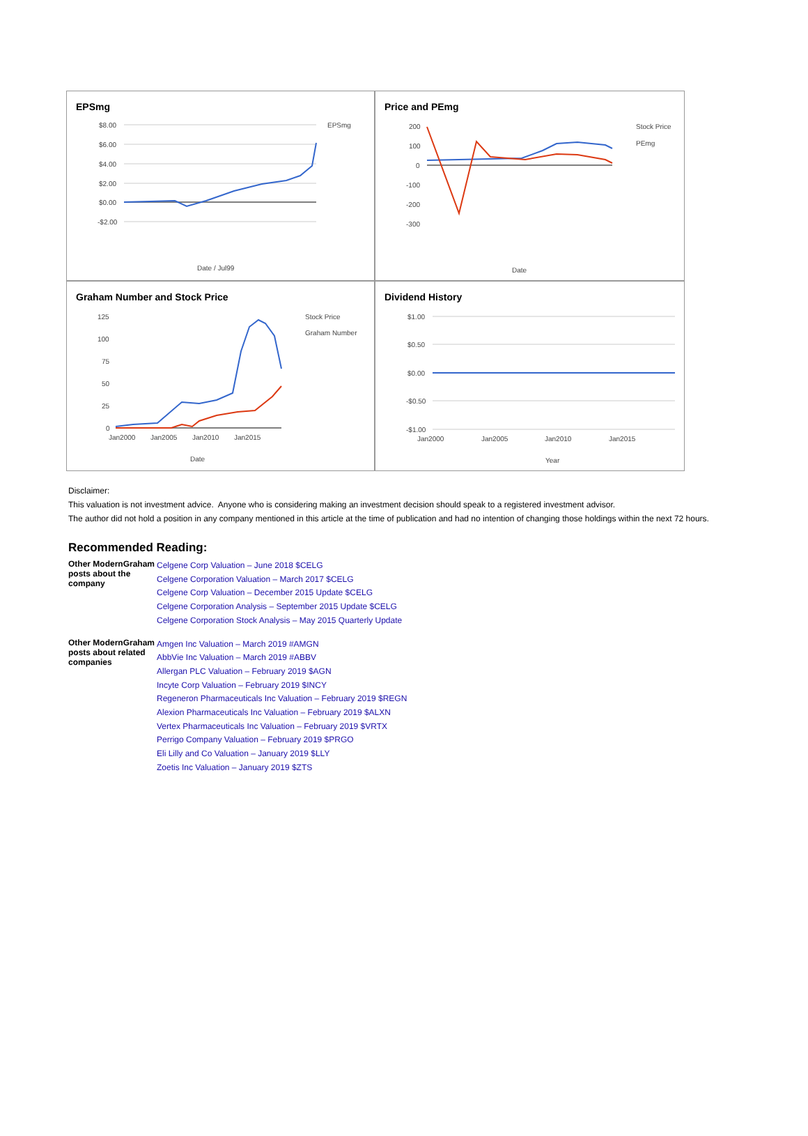EPSmg
$8.00
$6.00
$4.00
$2.00
$0.00
-$2.00
EPSmg
Date / Jul99
Price and PEmg
200
100
0
-100
-200
-300
Stock Price
PEmg
Date
Graham Number and Stock Price
125
100
75
50
25
0
Jan2000
Jan2005
Jan2010
Jan2015
Stock Price
Graham Number
Date
Dividend History
$1.00
$0.50
$0.00
-$0.50
-$1.00
Jan2000
Jan2005
Jan2010
Jan2015
Year
Disclaimer:
This valuation is not investment advice. Anyone who is considering making an investment decision should speak to a registered investment advisor.
The author did not hold a position in any company mentioned in this article at the time of publication and had no intention of changing those holdings within the next 72 hours.
Recommended Reading:
| Other ModernGraham posts about the company | Celgene Corp Valuation – June 2018 $CELG Celgene Corporation Valuation – March 2017 $CELG Celgene Corp Valuation – December 2015 Update $CELG Celgene Corporation Analysis – September 2015 Update $CELG Celgene Corporation Stock Analysis – May 2015 Quarterly Update |
| Other ModernGraham posts about related companies | Amgen Inc Valuation – March 2019 #AMGN AbbVie Inc Valuation – March 2019 #ABBV Allergan PLC Valuation – February 2019 $AGN Incyte Corp Valuation – February 2019 $INCY Regeneron Pharmaceuticals Inc Valuation – February 2019 $REGN Alexion Pharmaceuticals Inc Valuation – February 2019 $ALXN Vertex Pharmaceuticals Inc Valuation – February 2019 $VRTX Perrigo Company Valuation – February 2019 $PRGO Eli Lilly and Co Valuation – January 2019 $LLY Zoetis Inc Valuation – January 2019 $ZTS |